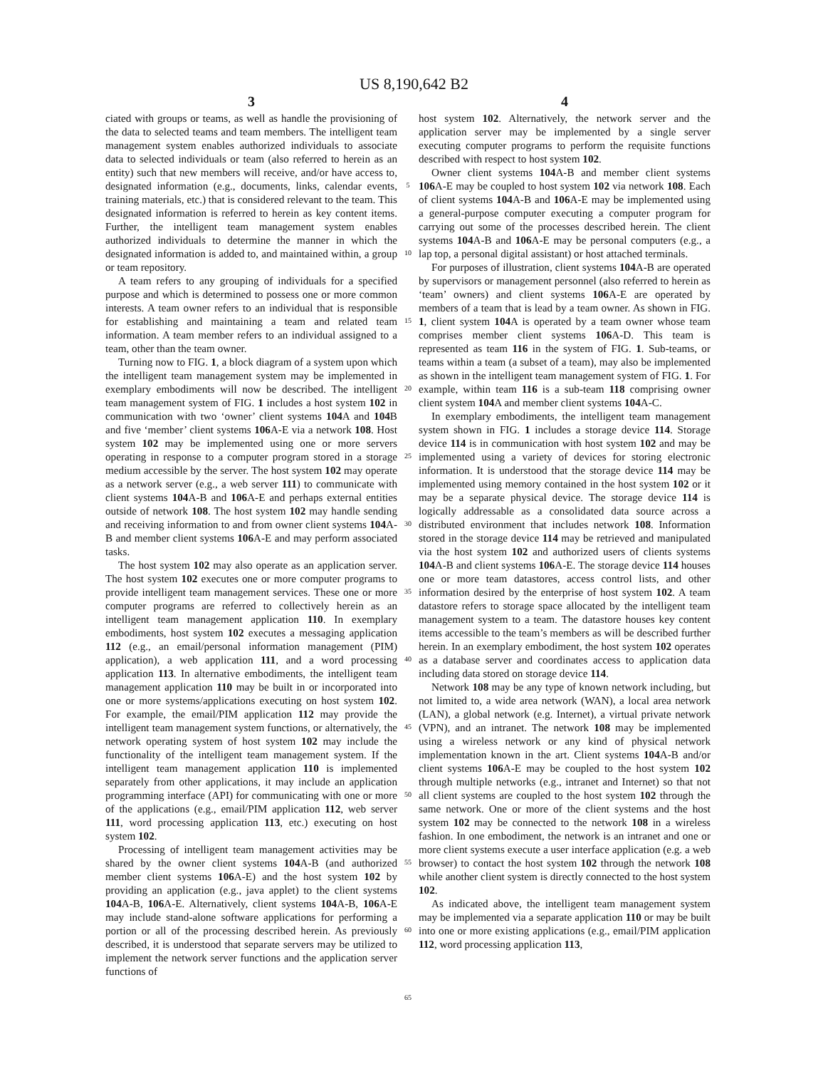US 8,190,642 B2
3
ciated with groups or teams, as well as handle the provisioning of the data to selected teams and team members. The intelligent team management system enables authorized individuals to associate data to selected individuals or team (also referred to herein as an entity) such that new members will receive, and/or have access to, designated information (e.g., documents, links, calendar events, training materials, etc.) that is considered relevant to the team. This designated information is referred to herein as key content items. Further, the intelligent team management system enables authorized individuals to determine the manner in which the designated information is added to, and maintained within, a group or team repository.
A team refers to any grouping of individuals for a specified purpose and which is determined to possess one or more common interests. A team owner refers to an individual that is responsible for establishing and maintaining a team and related team information. A team member refers to an individual assigned to a team, other than the team owner.
Turning now to FIG. 1, a block diagram of a system upon which the intelligent team management system may be implemented in exemplary embodiments will now be described. The intelligent team management system of FIG. 1 includes a host system 102 in communication with two ‘owner’ client systems 104 A and 104 B and five ‘member’ client systems 106 A-E via a network 108. Host system 102 may be implemented using one or more servers operating in response to a computer program stored in a storage medium accessible by the server. The host system 102 may operate as a network server (e.g., a web server 111) to communicate with client systems 104 A-B and 106 A-E and perhaps external entities outside of network 108. The host system 102 may handle sending and receiving information to and from owner client systems 104 A-B and member client systems 106 A-E and may perform associated tasks.
The host system 102 may also operate as an application server. The host system 102 executes one or more computer programs to provide intelligent team management services. These one or more computer programs are referred to collectively herein as an intelligent team management application 110. In exemplary embodiments, host system 102 executes a messaging application 112 (e.g., an email/personal information management (PIM) application), a web application 111, and a word processing application 113. In alternative embodiments, the intelligent team management application 110 may be built in or incorporated into one or more systems/applications executing on host system 102. For example, the email/PIM application 112 may provide the intelligent team management system functions, or alternatively, the network operating system of host system 102 may include the functionality of the intelligent team management system. If the intelligent team management application 110 is implemented separately from other applications, it may include an application programming interface (API) for communicating with one or more of the applications (e.g., email/PIM application 112, web server 111, word processing application 113, etc.) executing on host system 102.
Processing of intelligent team management activities may be shared by the owner client systems 104 A-B (and authorized member client systems 106 A-E) and the host system 102 by providing an application (e.g., java applet) to the client systems 104 A-B, 106 A-E. Alternatively, client systems 104 A-B, 106 A-E may include stand-alone software applications for performing a portion or all of the processing described herein. As previously described, it is understood that separate servers may be utilized to implement the network server functions and the application server functions of
5
10
15
20
25
30
35
40
45
50
55
60
65
4
host system 102. Alternatively, the network server and the application server may be implemented by a single server executing computer programs to perform the requisite functions described with respect to host system 102.
Owner client systems 104 A-B and member client systems 106 A-E may be coupled to host system 102 via network 108. Each of client systems 104 A-B and 106 A-E may be implemented using a general-purpose computer executing a computer program for carrying out some of the processes described herein. The client systems 104 A-B and 106 A-E may be personal computers (e.g., a lap top, a personal digital assistant) or host attached terminals.
For purposes of illustration, client systems 104 A-B are operated by supervisors or management personnel (also referred to herein as ‘team’ owners) and client systems 106 A-E are operated by members of a team that is lead by a team owner. As shown in FIG. 1, client system 104 A is operated by a team owner whose team comprises member client systems 106 A-D. This team is represented as team 116 in the system of FIG. 1. Sub-teams, or teams within a team (a subset of a team), may also be implemented as shown in the intelligent team management system of FIG. 1. For example, within team 116 is a sub-team 118 comprising owner client system 104 A and member client systems 104 A-C.
In exemplary embodiments, the intelligent team management system shown in FIG. 1 includes a storage device 114. Storage device 114 is in communication with host system 102 and may be implemented using a variety of devices for storing electronic information. It is understood that the storage device 114 may be implemented using memory contained in the host system 102 or it may be a separate physical device. The storage device 114 is logically addressable as a consolidated data source across a distributed environment that includes network 108. Information stored in the storage device 114 may be retrieved and manipulated via the host system 102 and authorized users of clients systems 104 A-B and client systems 106 A-E. The storage device 114 houses one or more team datastores, access control lists, and other information desired by the enterprise of host system 102. A team datastore refers to storage space allocated by the intelligent team management system to a team. The datastore houses key content items accessible to the team’s members as will be described further herein. In an exemplary embodiment, the host system 102 operates as a database server and coordinates access to application data including data stored on storage device 114.
Network 108 may be any type of known network including, but not limited to, a wide area network (WAN), a local area network (LAN), a global network (e.g. Internet), a virtual private network (VPN), and an intranet. The network 108 may be implemented using a wireless network or any kind of physical network implementation known in the art. Client systems 104 A-B and/or client systems 106 A-E may be coupled to the host system 102 through multiple networks (e.g., intranet and Internet) so that not all client systems are coupled to the host system 102 through the same network. One or more of the client systems and the host system 102 may be connected to the network 108 in a wireless fashion. In one embodiment, the network is an intranet and one or more client systems execute a user interface application (e.g. a web browser) to contact the host system 102 through the network 108 while another client system is directly connected to the host system 102.
As indicated above, the intelligent team management system may be implemented via a separate application 110 or may be built into one or more existing applications (e.g., email/PIM application 112, word processing application 113,